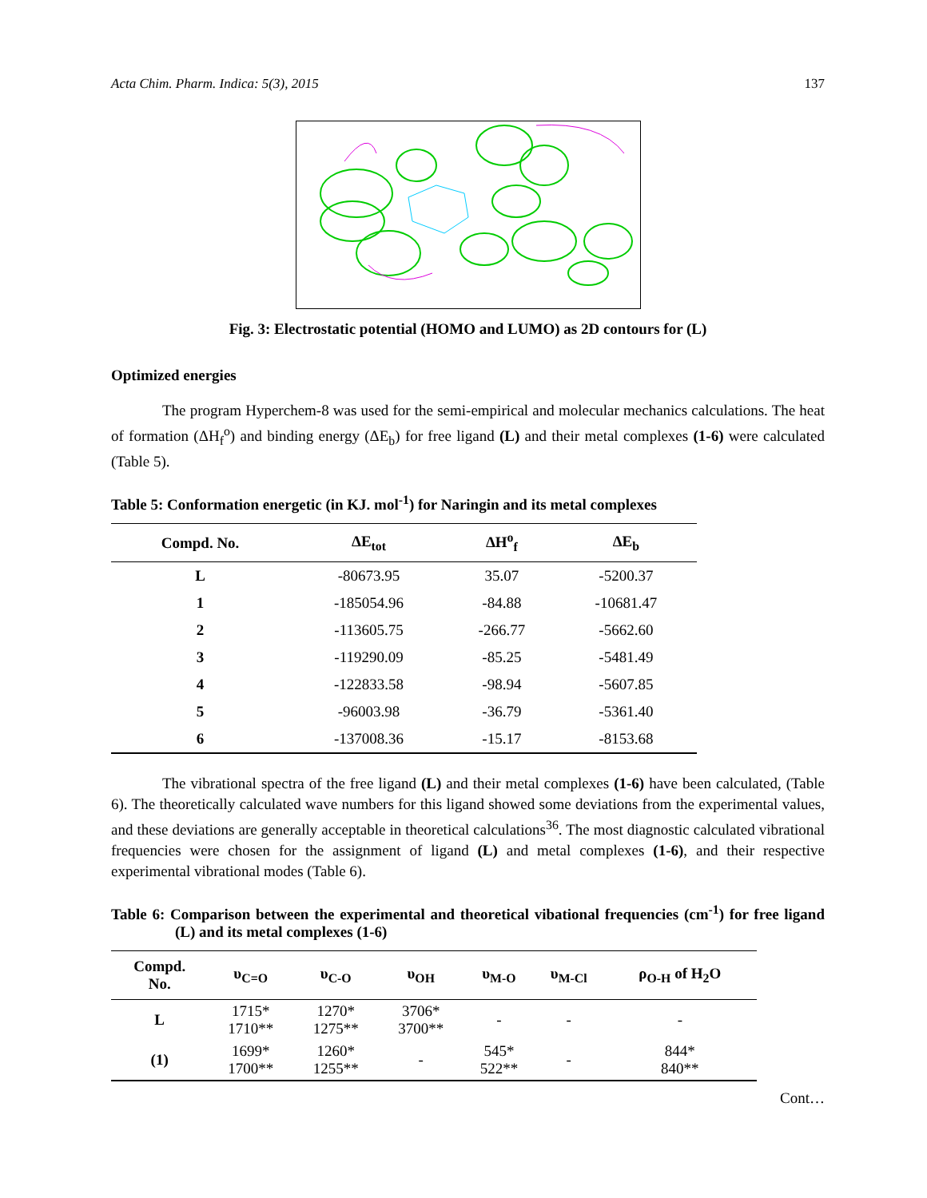Acta Chim. Pharm. Indica: 5(3), 2015 137
Fig. 3: Electrostatic potential (HOMO and LUMO) as 2D contours for (L)
Optimized energies
The program Hyperchem-8 was used for the semi-empirical and molecular mechanics calculations. The heat of formation (ΔH<sub>f</sub><sup>o</sup>) and binding energy (ΔE<sub>b</sub>) for free ligand (L) and their metal complexes (1-6) were calculated (Table 5).
Table 5: Conformation energetic (in KJ. mol<sup>-1</sup>) for Naringin and its metal complexes
| Compd. No. | ΔE<sub>tot</sub> | ΔH<sup>o</sup><sub>f</sub> | ΔE<sub>b</sub> |
| --- | --- | --- | --- |
| L | -80673.95 | 35.07 | -5200.37 |
| 1 | -185054.96 | -84.88 | -10681.47 |
| 2 | -113605.75 | -266.77 | -5662.60 |
| 3 | -119290.09 | -85.25 | -5481.49 |
| 4 | -122833.58 | -98.94 | -5607.85 |
| 5 | -96003.98 | -36.79 | -5361.40 |
| 6 | -137008.36 | -15.17 | -8153.68 |
The vibrational spectra of the free ligand (L) and their metal complexes (1-6) have been calculated, (Table 6). The theoretically calculated wave numbers for this ligand showed some deviations from the experimental values, and these deviations are generally acceptable in theoretical calculations<sup>36</sup>. The most diagnostic calculated vibrational frequencies were chosen for the assignment of ligand (L) and metal complexes (1-6), and their respective experimental vibrational modes (Table 6).
Table 6: Comparison between the experimental and theoretical vibational frequencies (cm<sup>-1</sup>) for free ligand (L) and its metal complexes (1-6)
| Compd. No. | υ<sub>C=O</sub> | υ<sub>C-O</sub> | υ<sub>OH</sub> | υ<sub>M-O</sub> | υ<sub>M-Cl</sub> | ρ<sub>O-H</sub> of H<sub>2</sub>O |
| --- | --- | --- | --- | --- | --- | --- |
| L | 1715* 1710** | 1270* 1275** | 3706* 3700** | - | - | - |
| (1) | 1699* 1700** | 1260* 1255** | - | 545* 522** | - | 844* 840** |
Cont…